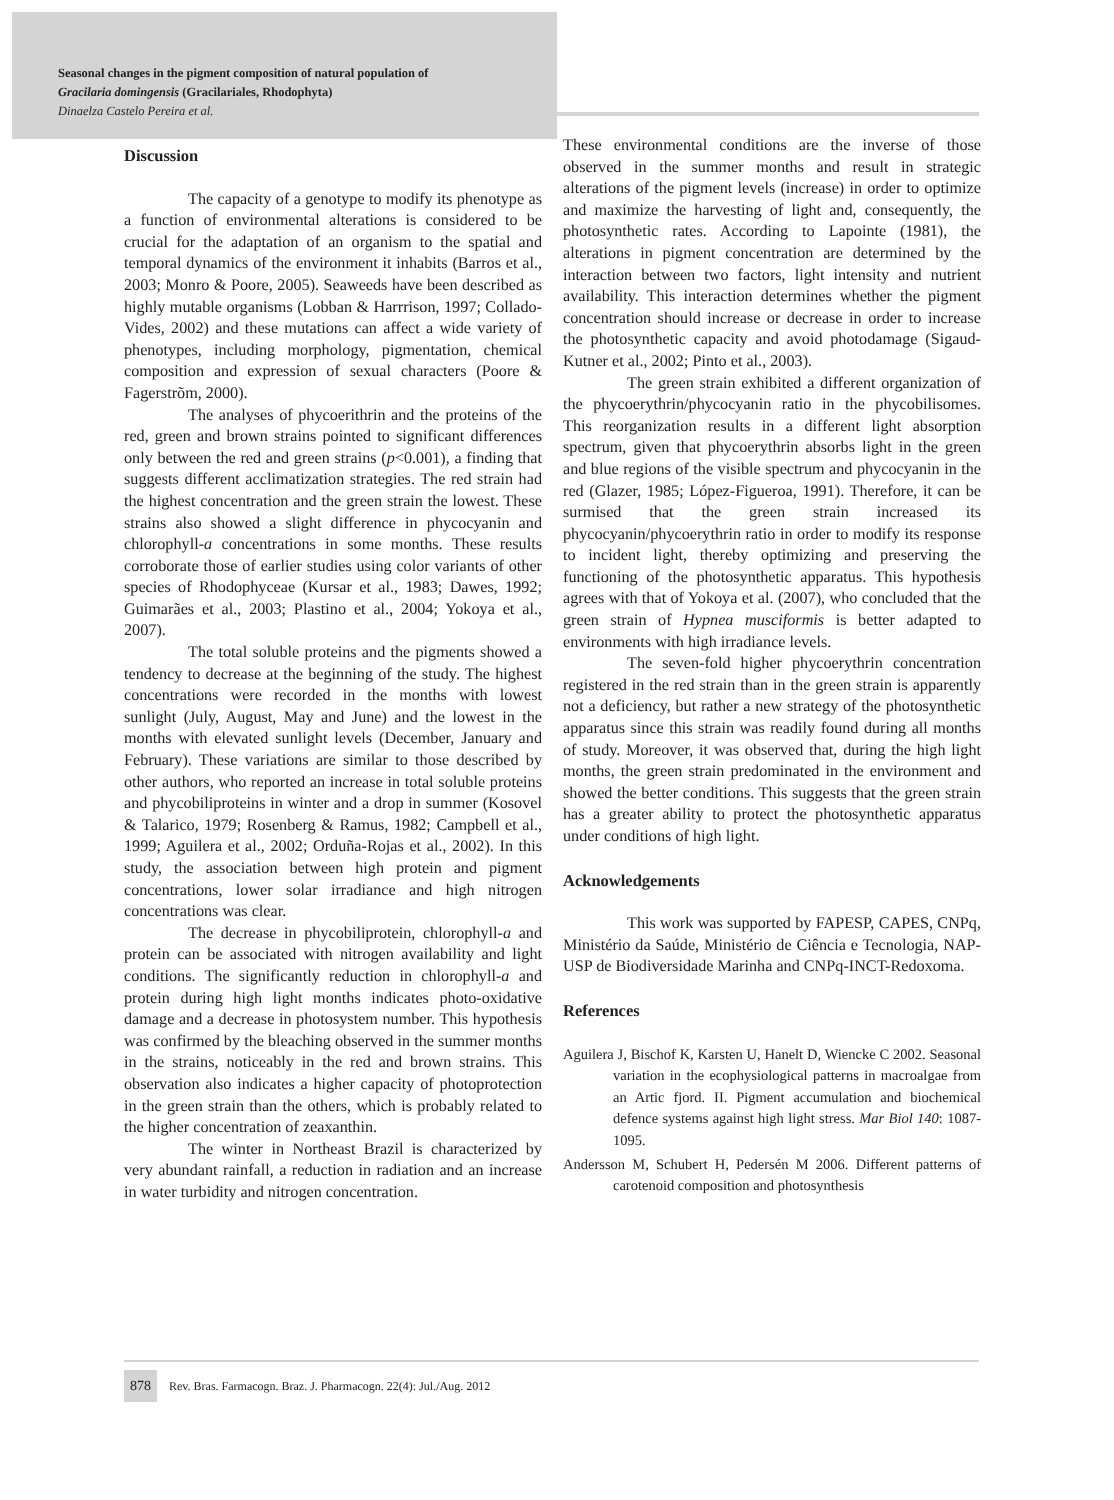Seasonal changes in the pigment composition of natural population of
Gracilaria domingensis (Gracilariales, Rhodophyta)
Dinaelza Castelo Pereira et al.
Discussion
The capacity of a genotype to modify its phenotype as a function of environmental alterations is considered to be crucial for the adaptation of an organism to the spatial and temporal dynamics of the environment it inhabits (Barros et al., 2003; Monro & Poore, 2005). Seaweeds have been described as highly mutable organisms (Lobban & Harrrison, 1997; Collado-Vides, 2002) and these mutations can affect a wide variety of phenotypes, including morphology, pigmentation, chemical composition and expression of sexual characters (Poore & Fagerstrõm, 2000).
The analyses of phycoerithrin and the proteins of the red, green and brown strains pointed to significant differences only between the red and green strains (p<0.001), a finding that suggests different acclimatization strategies. The red strain had the highest concentration and the green strain the lowest. These strains also showed a slight difference in phycocyanin and chlorophyll-a concentrations in some months. These results corroborate those of earlier studies using color variants of other species of Rhodophyceae (Kursar et al., 1983; Dawes, 1992; Guimarães et al., 2003; Plastino et al., 2004; Yokoya et al., 2007).
The total soluble proteins and the pigments showed a tendency to decrease at the beginning of the study. The highest concentrations were recorded in the months with lowest sunlight (July, August, May and June) and the lowest in the months with elevated sunlight levels (December, January and February). These variations are similar to those described by other authors, who reported an increase in total soluble proteins and phycobiliproteins in winter and a drop in summer (Kosovel & Talarico, 1979; Rosenberg & Ramus, 1982; Campbell et al., 1999; Aguilera et al., 2002; Orduña-Rojas et al., 2002). In this study, the association between high protein and pigment concentrations, lower solar irradiance and high nitrogen concentrations was clear.
The decrease in phycobiliprotein, chlorophyll-a and protein can be associated with nitrogen availability and light conditions. The significantly reduction in chlorophyll-a and protein during high light months indicates photo-oxidative damage and a decrease in photosystem number. This hypothesis was confirmed by the bleaching observed in the summer months in the strains, noticeably in the red and brown strains. This observation also indicates a higher capacity of photoprotection in the green strain than the others, which is probably related to the higher concentration of zeaxanthin.
The winter in Northeast Brazil is characterized by very abundant rainfall, a reduction in radiation and an increase in water turbidity and nitrogen concentration.
These environmental conditions are the inverse of those observed in the summer months and result in strategic alterations of the pigment levels (increase) in order to optimize and maximize the harvesting of light and, consequently, the photosynthetic rates. According to Lapointe (1981), the alterations in pigment concentration are determined by the interaction between two factors, light intensity and nutrient availability. This interaction determines whether the pigment concentration should increase or decrease in order to increase the photosynthetic capacity and avoid photodamage (Sigaud-Kutner et al., 2002; Pinto et al., 2003).
The green strain exhibited a different organization of the phycoerythrin/phycocyanin ratio in the phycobilisomes. This reorganization results in a different light absorption spectrum, given that phycoerythrin absorbs light in the green and blue regions of the visible spectrum and phycocyanin in the red (Glazer, 1985; López-Figueroa, 1991). Therefore, it can be surmised that the green strain increased its phycocyanin/phycoerythrin ratio in order to modify its response to incident light, thereby optimizing and preserving the functioning of the photosynthetic apparatus. This hypothesis agrees with that of Yokoya et al. (2007), who concluded that the green strain of Hypnea musciformis is better adapted to environments with high irradiance levels.
The seven-fold higher phycoerythrin concentration registered in the red strain than in the green strain is apparently not a deficiency, but rather a new strategy of the photosynthetic apparatus since this strain was readily found during all months of study. Moreover, it was observed that, during the high light months, the green strain predominated in the environment and showed the better conditions. This suggests that the green strain has a greater ability to protect the photosynthetic apparatus under conditions of high light.
Acknowledgements
This work was supported by FAPESP, CAPES, CNPq, Ministério da Saúde, Ministério de Ciência e Tecnologia, NAP-USP de Biodiversidade Marinha and CNPq-INCT-Redoxoma.
References
Aguilera J, Bischof K, Karsten U, Hanelt D, Wiencke C 2002. Seasonal variation in the ecophysiological patterns in macroalgae from an Artic fjord. II. Pigment accumulation and biochemical defence systems against high light stress. Mar Biol 140: 1087-1095.
Andersson M, Schubert H, Pedersén M 2006. Different patterns of carotenoid composition and photosynthesis
878 Rev. Bras. Farmacogn. Braz. J. Pharmacogn. 22(4): Jul./Aug. 2012